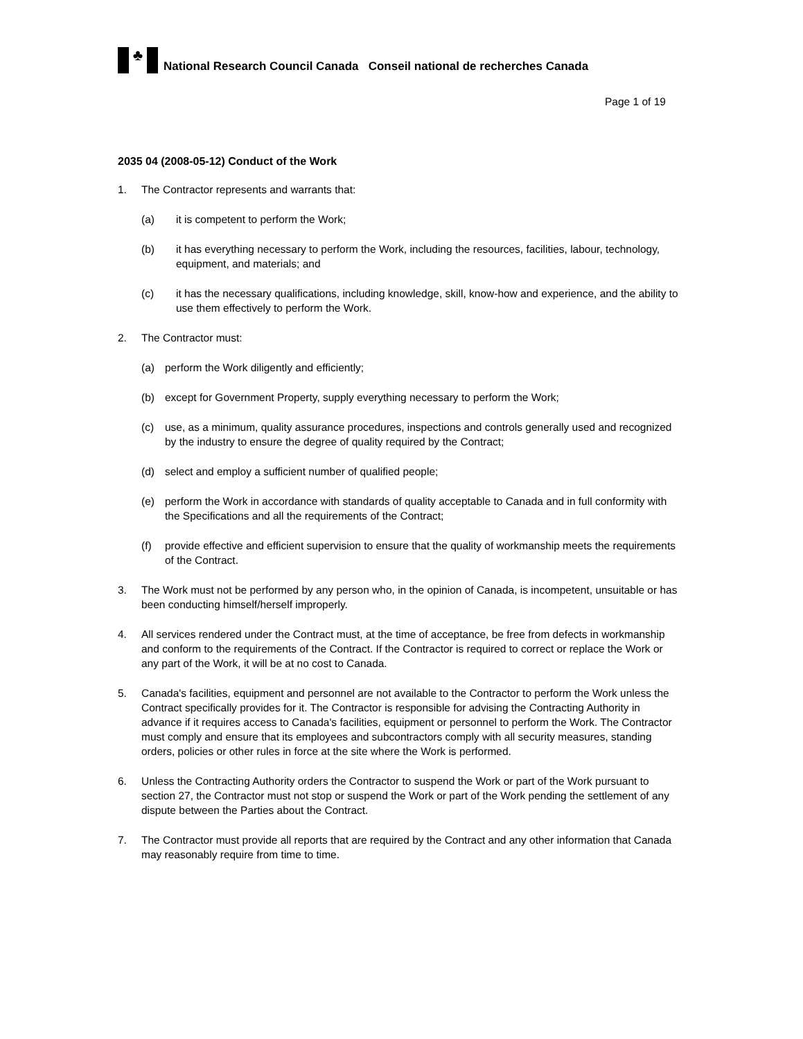♣
National Research Council Canada Conseil national de recherches Canada
Page 1 of 19
2035 04 (2008-05-12) Conduct of the Work
1. The Contractor represents and warrants that:
(a) it is competent to perform the Work;
(b) it has everything necessary to perform the Work, including the resources, facilities, labour, technology, equipment, and materials; and
(c) it has the necessary qualifications, including knowledge, skill, know-how and experience, and the ability to use them effectively to perform the Work.
2. The Contractor must:
(a) perform the Work diligently and efficiently;
(b) except for Government Property, supply everything necessary to perform the Work;
(c) use, as a minimum, quality assurance procedures, inspections and controls generally used and recognized by the industry to ensure the degree of quality required by the Contract;
(d) select and employ a sufficient number of qualified people;
(e) perform the Work in accordance with standards of quality acceptable to Canada and in full conformity with the Specifications and all the requirements of the Contract;
(f) provide effective and efficient supervision to ensure that the quality of workmanship meets the requirements of the Contract.
3. The Work must not be performed by any person who, in the opinion of Canada, is incompetent, unsuitable or has been conducting himself/herself improperly.
4. All services rendered under the Contract must, at the time of acceptance, be free from defects in workmanship and conform to the requirements of the Contract. If the Contractor is required to correct or replace the Work or any part of the Work, it will be at no cost to Canada.
5. Canada's facilities, equipment and personnel are not available to the Contractor to perform the Work unless the Contract specifically provides for it. The Contractor is responsible for advising the Contracting Authority in advance if it requires access to Canada's facilities, equipment or personnel to perform the Work. The Contractor must comply and ensure that its employees and subcontractors comply with all security measures, standing orders, policies or other rules in force at the site where the Work is performed.
6. Unless the Contracting Authority orders the Contractor to suspend the Work or part of the Work pursuant to section 27, the Contractor must not stop or suspend the Work or part of the Work pending the settlement of any dispute between the Parties about the Contract.
7. The Contractor must provide all reports that are required by the Contract and any other information that Canada may reasonably require from time to time.